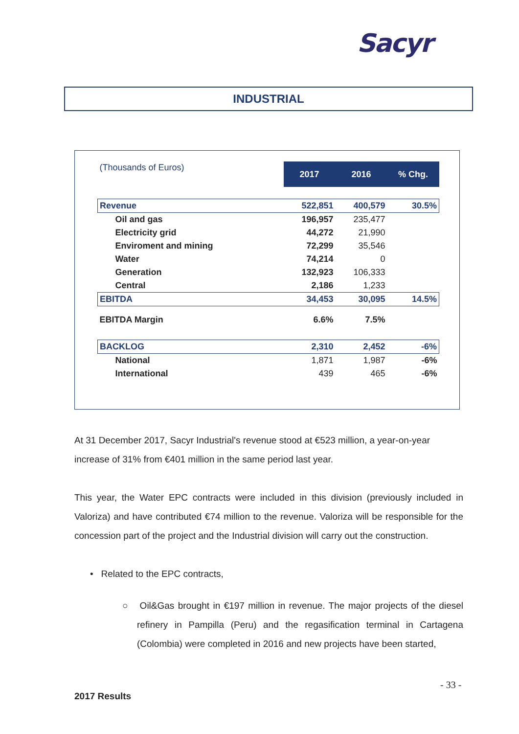Sacyr
INDUSTRIAL
| (Thousands of Euros) | 2017 | 2016 | % Chg. |
| Revenue | 522,851 | 400,579 | 30.5% |
| Oil and gas | 196,957 | 235,477 | |
| Electricity grid | 44,272 | 21,990 | |
| Enviroment and mining | 72,299 | 35,546 | |
| Water | 74,214 | 0 | |
| Generation | 132,923 | 106,333 | |
| Central | 2,186 | 1,233 | |
| EBITDA | 34,453 | 30,095 | 14.5% |
| EBITDA Margin | 6.6% | 7.5% | |
| BACKLOG | 2,310 | 2,452 | -6% |
| National | 1,871 | 1,987 | -6% |
| International | 439 | 465 | -6% |
At 31 December 2017, Sacyr Industrial's revenue stood at €523 million, a year-on-year increase of 31% from €401 million in the same period last year.
This year, the Water EPC contracts were included in this division (previously included in Valoriza) and have contributed €74 million to the revenue. Valoriza will be responsible for the concession part of the project and the Industrial division will carry out the construction.
• Related to the EPC contracts,
○ Oil&Gas brought in €197 million in revenue. The major projects of the diesel refinery in Pampilla (Peru) and the regasification terminal in Cartagena (Colombia) were completed in 2016 and new projects have been started,
- 33 -
2017 Results